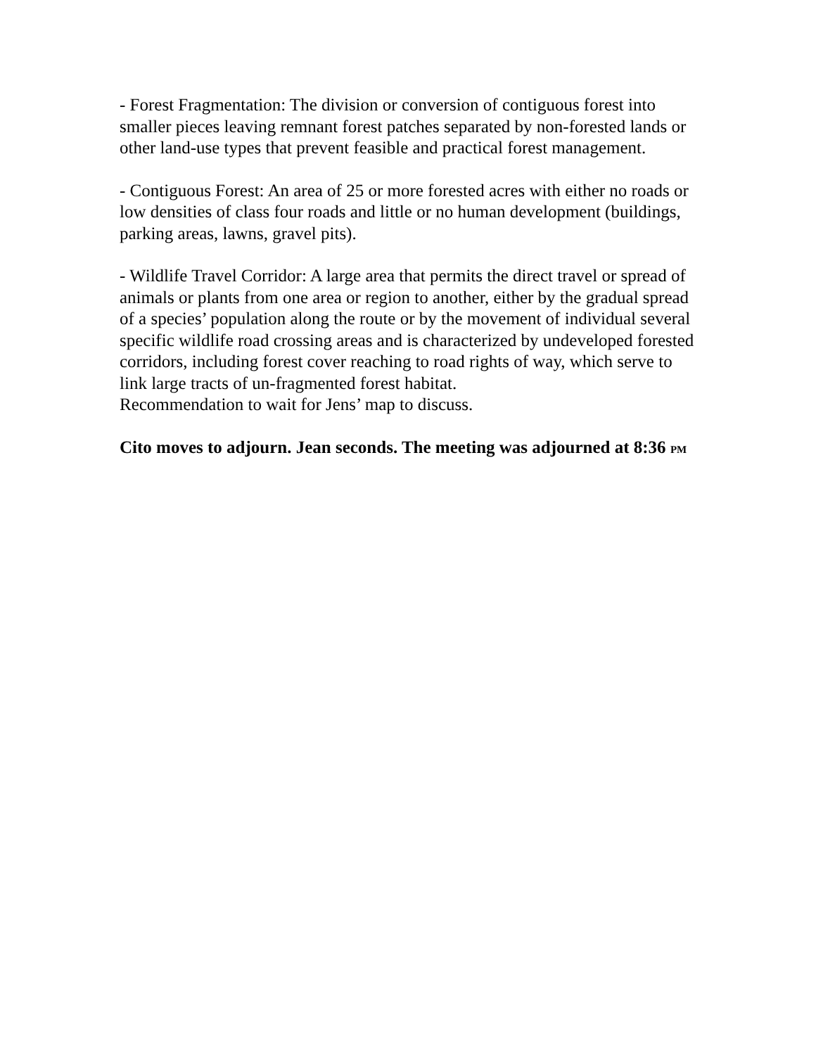- Forest Fragmentation: The division or conversion of contiguous forest into smaller pieces leaving remnant forest patches separated by non-forested lands or other land-use types that prevent feasible and practical forest management.
- Contiguous Forest: An area of 25 or more forested acres with either no roads or low densities of class four roads and little or no human development (buildings, parking areas, lawns, gravel pits).
- Wildlife Travel Corridor: A large area that permits the direct travel or spread of animals or plants from one area or region to another, either by the gradual spread of a species’ population along the route or by the movement of individual several specific wildlife road crossing areas and is characterized by undeveloped forested corridors, including forest cover reaching to road rights of way, which serve to link large tracts of un-fragmented forest habitat.
Recommendation to wait for Jens’ map to discuss.
Cito moves to adjourn. Jean seconds. The meeting was adjourned at 8:36 PM